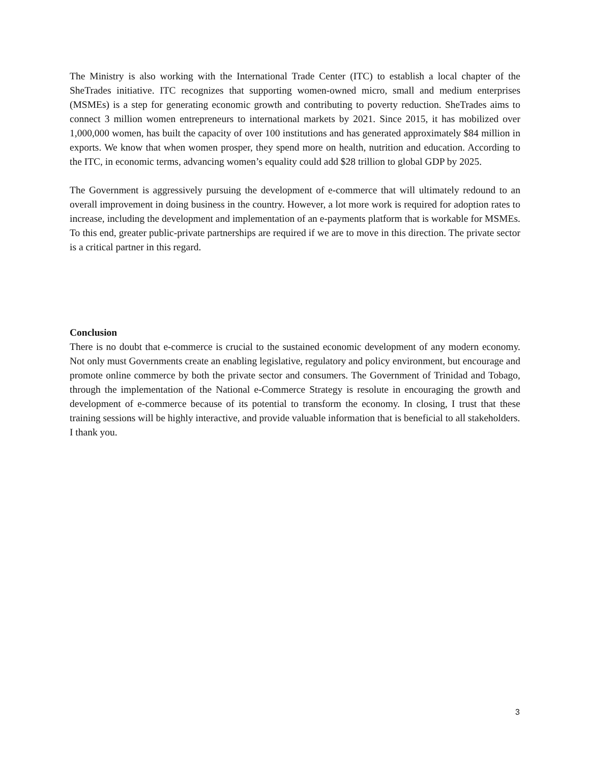The Ministry is also working with the International Trade Center (ITC) to establish a local chapter of the SheTrades initiative. ITC recognizes that supporting women-owned micro, small and medium enterprises (MSMEs) is a step for generating economic growth and contributing to poverty reduction. SheTrades aims to connect 3 million women entrepreneurs to international markets by 2021. Since 2015, it has mobilized over 1,000,000 women, has built the capacity of over 100 institutions and has generated approximately $84 million in exports. We know that when women prosper, they spend more on health, nutrition and education. According to the ITC, in economic terms, advancing women’s equality could add $28 trillion to global GDP by 2025.
The Government is aggressively pursuing the development of e-commerce that will ultimately redound to an overall improvement in doing business in the country. However, a lot more work is required for adoption rates to increase, including the development and implementation of an e-payments platform that is workable for MSMEs. To this end, greater public-private partnerships are required if we are to move in this direction. The private sector is a critical partner in this regard.
Conclusion
There is no doubt that e-commerce is crucial to the sustained economic development of any modern economy. Not only must Governments create an enabling legislative, regulatory and policy environment, but encourage and promote online commerce by both the private sector and consumers. The Government of Trinidad and Tobago, through the implementation of the National e-Commerce Strategy is resolute in encouraging the growth and development of e-commerce because of its potential to transform the economy. In closing, I trust that these training sessions will be highly interactive, and provide valuable information that is beneficial to all stakeholders.
I thank you.
3